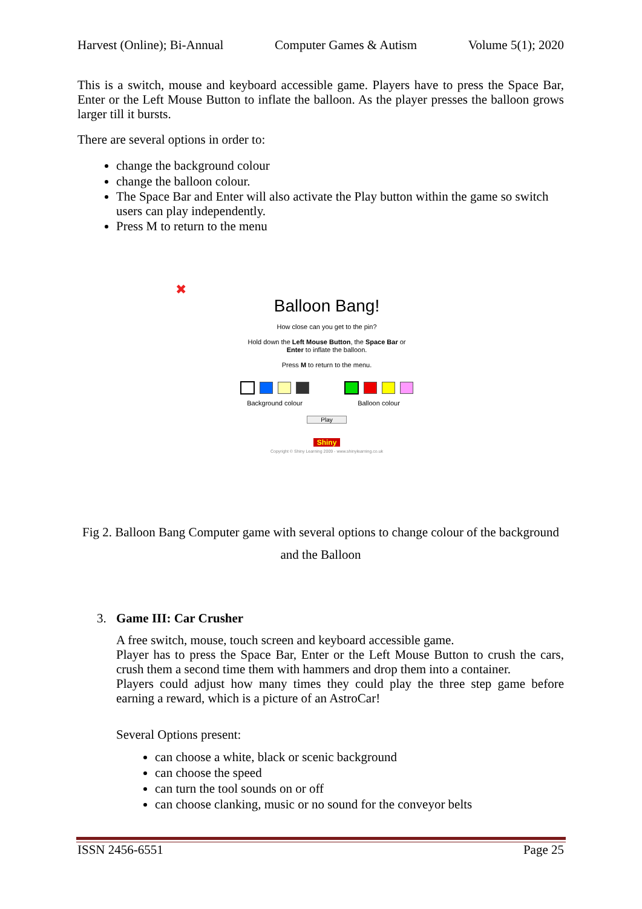Harvest (Online); Bi-Annual Computer Games & Autism Volume 5(1); 2020
This is a switch, mouse and keyboard accessible game. Players have to press the Space Bar, Enter or the Left Mouse Button to inflate the balloon. As the player presses the balloon grows larger till it bursts.
There are several options in order to:
change the background colour
change the balloon colour.
The Space Bar and Enter will also activate the Play button within the game so switch users can play independently.
Press M to return to the menu
✖
Balloon Bang!
How close can you get to the pin?
Hold down the Left Mouse Button, the Space Bar or
Enter to inflate the balloon.
Press M to return to the menu.
Background colour Balloon colour
Play
Shiny
Copyright © Shiny Learning 2009 - www.shinylearning.co.uk
Fig 2. Balloon Bang Computer game with several options to change colour of the background and the Balloon
3. Game III: Car Crusher
A free switch, mouse, touch screen and keyboard accessible game.
Player has to press the Space Bar, Enter or the Left Mouse Button to crush the cars, crush them a second time them with hammers and drop them into a container.
Players could adjust how many times they could play the three step game before earning a reward, which is a picture of an AstroCar!
Several Options present:
can choose a white, black or scenic background
can choose the speed
can turn the tool sounds on or off
can choose clanking, music or no sound for the conveyor belts
ISSN 2456-6551 Page 25